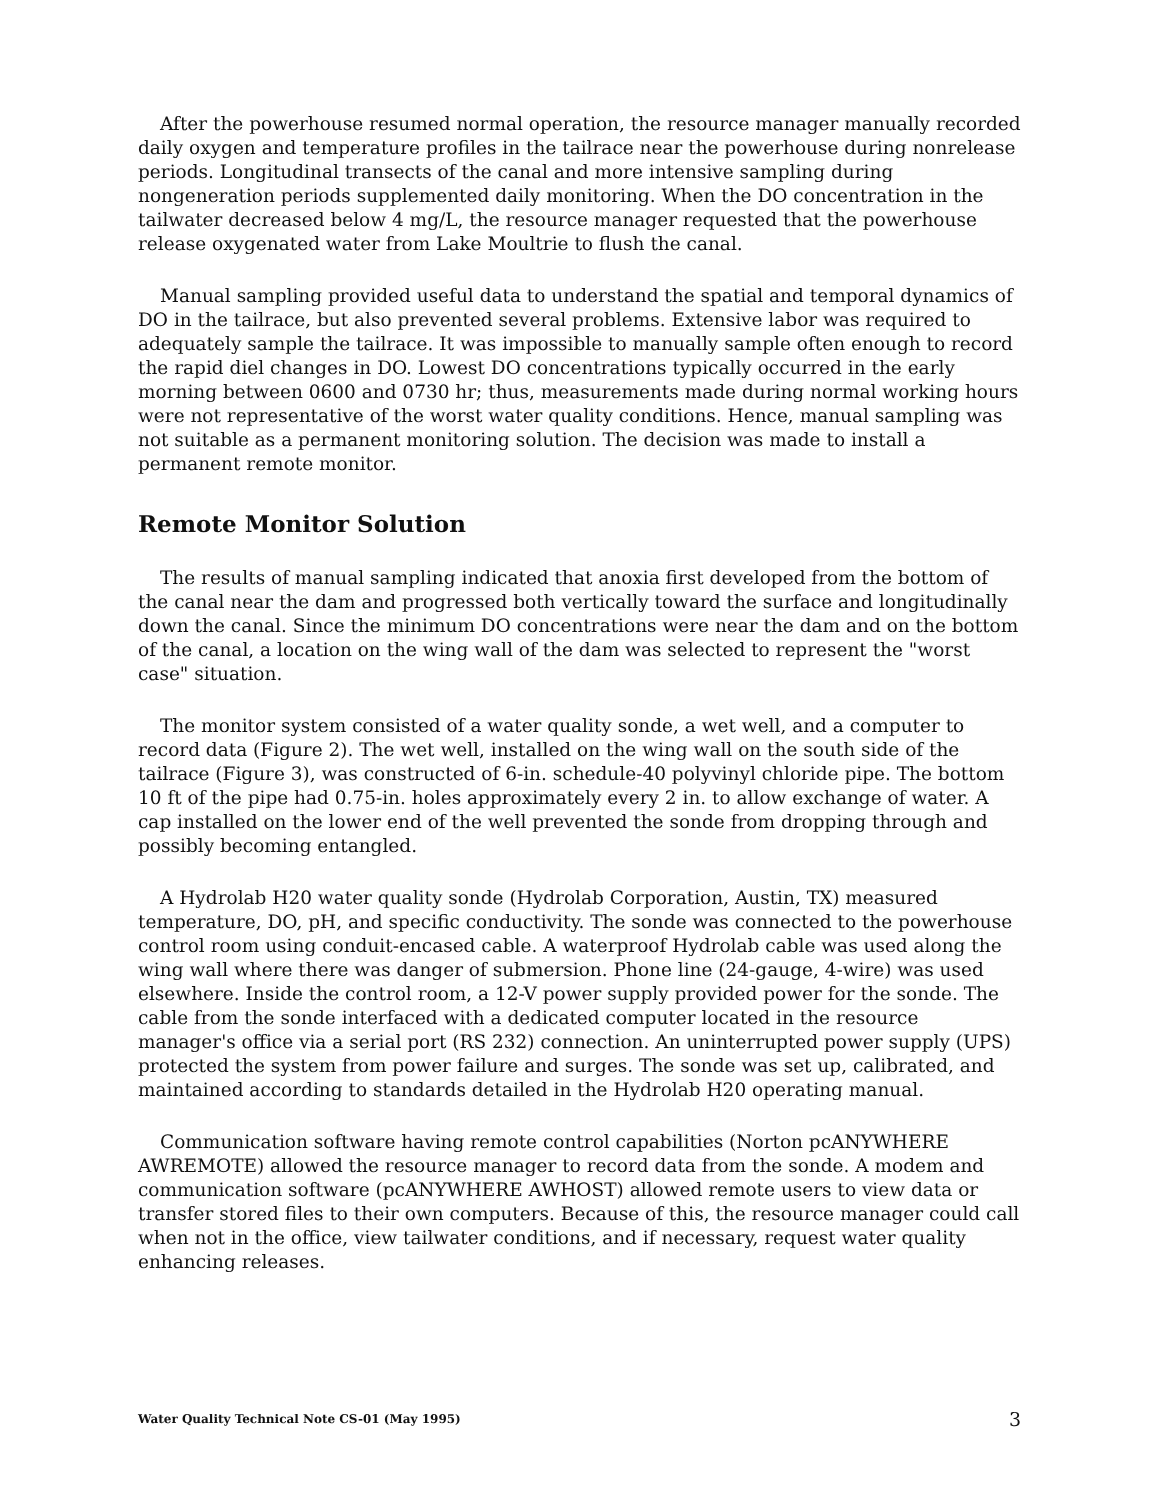After the powerhouse resumed normal operation, the resource manager manually recorded daily oxygen and temperature profiles in the tailrace near the powerhouse during nonrelease periods. Longitudinal transects of the canal and more intensive sampling during nongeneration periods supplemented daily monitoring. When the DO concentration in the tailwater decreased below 4 mg/L, the resource manager requested that the powerhouse release oxygenated water from Lake Moultrie to flush the canal.
Manual sampling provided useful data to understand the spatial and temporal dynamics of DO in the tailrace, but also prevented several problems. Extensive labor was required to adequately sample the tailrace. It was impossible to manually sample often enough to record the rapid diel changes in DO. Lowest DO concentrations typically occurred in the early morning between 0600 and 0730 hr; thus, measurements made during normal working hours were not representative of the worst water quality conditions. Hence, manual sampling was not suitable as a permanent monitoring solution. The decision was made to install a permanent remote monitor.
Remote Monitor Solution
The results of manual sampling indicated that anoxia first developed from the bottom of the canal near the dam and progressed both vertically toward the surface and longitudinally down the canal. Since the minimum DO concentrations were near the dam and on the bottom of the canal, a location on the wing wall of the dam was selected to represent the "worst case" situation.
The monitor system consisted of a water quality sonde, a wet well, and a computer to record data (Figure 2). The wet well, installed on the wing wall on the south side of the tailrace (Figure 3), was constructed of 6-in. schedule-40 polyvinyl chloride pipe. The bottom 10 ft of the pipe had 0.75-in. holes approximately every 2 in. to allow exchange of water. A cap installed on the lower end of the well prevented the sonde from dropping through and possibly becoming entangled.
A Hydrolab H20 water quality sonde (Hydrolab Corporation, Austin, TX) measured temperature, DO, pH, and specific conductivity. The sonde was connected to the powerhouse control room using conduit-encased cable. A waterproof Hydrolab cable was used along the wing wall where there was danger of submersion. Phone line (24-gauge, 4-wire) was used elsewhere. Inside the control room, a 12-V power supply provided power for the sonde. The cable from the sonde interfaced with a dedicated computer located in the resource manager's office via a serial port (RS 232) connection. An uninterrupted power supply (UPS) protected the system from power failure and surges. The sonde was set up, calibrated, and maintained according to standards detailed in the Hydrolab H20 operating manual.
Communication software having remote control capabilities (Norton pcANYWHERE AWREMOTE) allowed the resource manager to record data from the sonde. A modem and communication software (pcANYWHERE AWHOST) allowed remote users to view data or transfer stored files to their own computers. Because of this, the resource manager could call when not in the office, view tailwater conditions, and if necessary, request water quality enhancing releases.
Water Quality Technical Note CS-01 (May 1995) 3